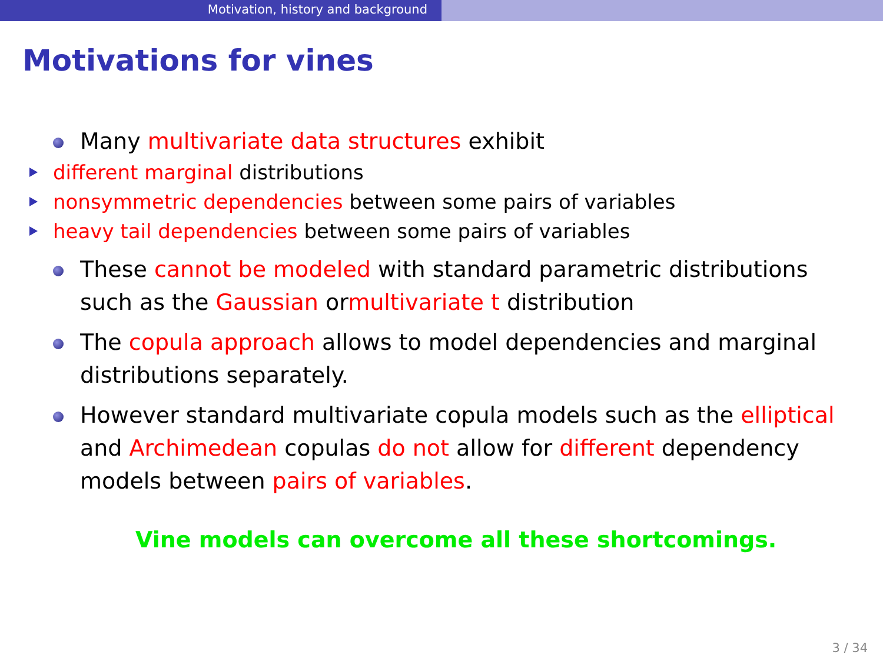Motivation, history and background
Motivations for vines
Many multivariate data structures exhibit
different marginal distributions
nonsymmetric dependencies between some pairs of variables
heavy tail dependencies between some pairs of variables
These cannot be modeled with standard parametric distributions such as the Gaussian ormultivariate t distribution
The copula approach allows to model dependencies and marginal distributions separately.
However standard multivariate copula models such as the elliptical and Archimedean copulas do not allow for different dependency models between pairs of variables.
Vine models can overcome all these shortcomings.
3 / 34